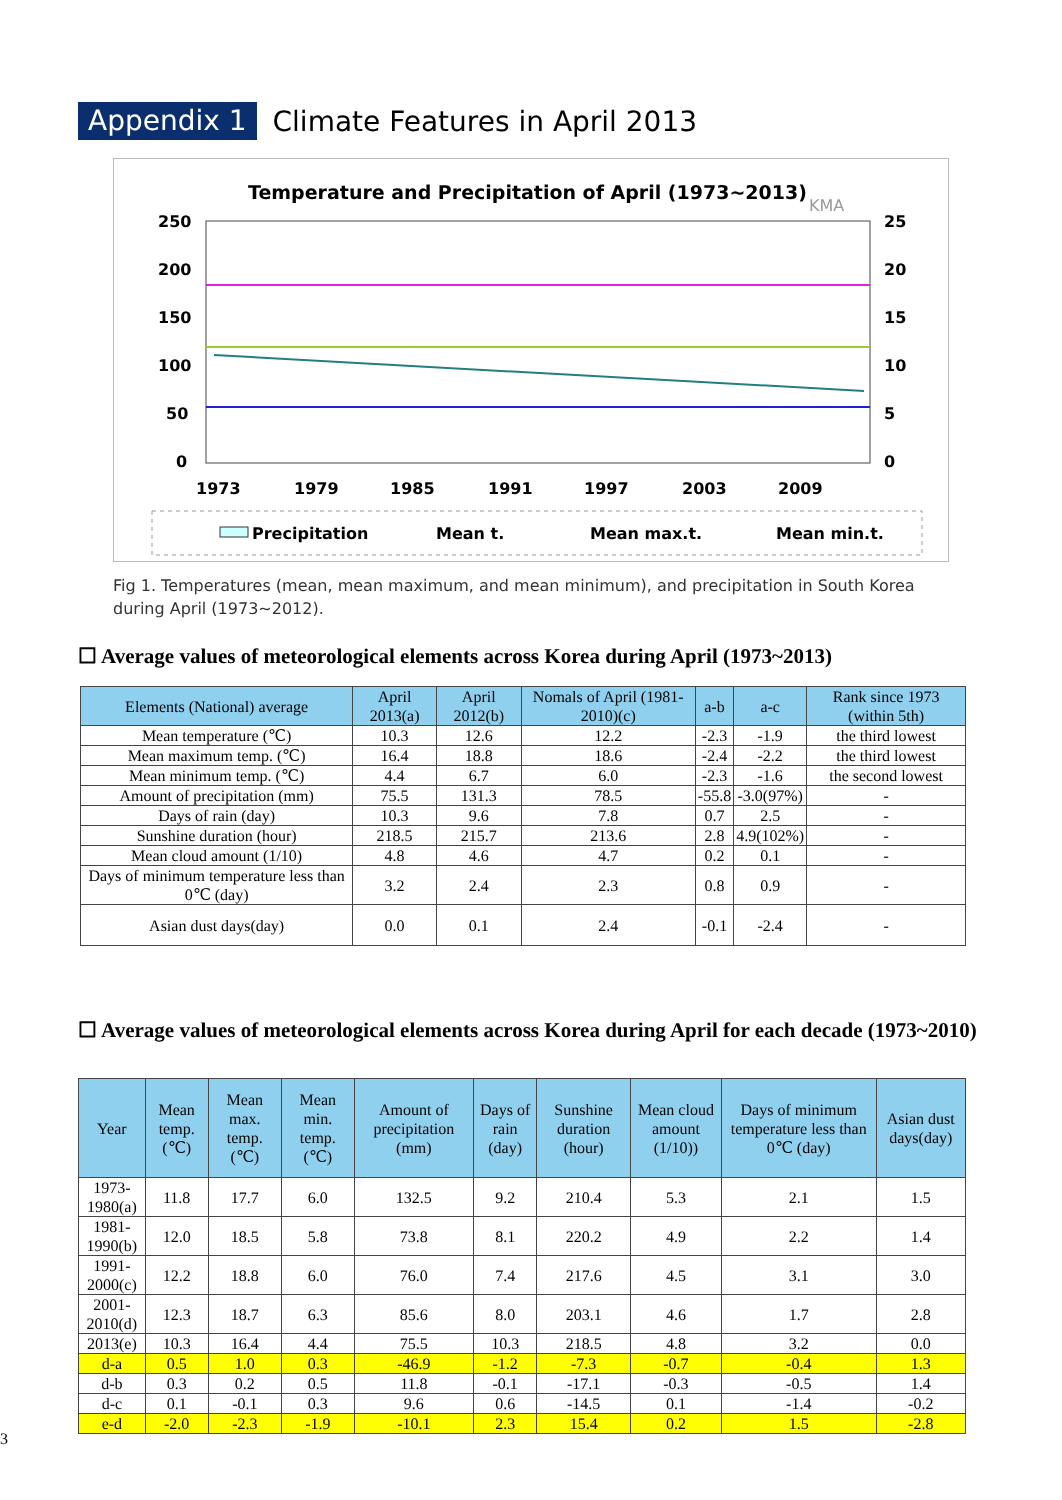Appendix 1 Climate Features in April 2013
Temperature and Precipitation of April (1973~2013)
KMA
250
200
150
100
50
0
25
20
15
10
5
0
1973
1979
1985
1991
1997
2003
2009
Precipitation
Mean t.
Mean max.t.
Mean min.t.
Fig 1. Temperatures (mean, mean maximum, and mean minimum), and precipitation in South Korea during April (1973~2012).
☐ Average values of meteorological elements across Korea during April (1973~2013)
| Elements (National) average | April 2013(a) | April 2012(b) | Nomals of April (1981-2010)(c) | a-b | a-c | Rank since 1973 (within 5th) |
| --- | --- | --- | --- | --- | --- | --- |
| Mean temperature (℃) | 10.3 | 12.6 | 12.2 | -2.3 | -1.9 | the third lowest |
| Mean maximum temp. (℃) | 16.4 | 18.8 | 18.6 | -2.4 | -2.2 | the third lowest |
| Mean minimum temp. (℃) | 4.4 | 6.7 | 6.0 | -2.3 | -1.6 | the second lowest |
| Amount of precipitation (mm) | 75.5 | 131.3 | 78.5 | -55.8 | -3.0(97%) | - |
| Days of rain (day) | 10.3 | 9.6 | 7.8 | 0.7 | 2.5 | - |
| Sunshine duration (hour) | 218.5 | 215.7 | 213.6 | 2.8 | 4.9(102%) | - |
| Mean cloud amount (1/10) | 4.8 | 4.6 | 4.7 | 0.2 | 0.1 | - |
| Days of minimum temperature less than 0℃ (day) | 3.2 | 2.4 | 2.3 | 0.8 | 0.9 | - |
| Asian dust days(day) | 0.0 | 0.1 | 2.4 | -0.1 | -2.4 | - |
☐ Average values of meteorological elements across Korea during April for each decade (1973~2010)
| Year | Mean temp. (℃) | Mean max. temp. (℃) | Mean min. temp. (℃) | Amount of precipitation (mm) | Days of rain (day) | Sunshine duration (hour) | Mean cloud amount (1/10)) | Days of minimum temperature less than 0℃ (day) | Asian dust days(day) |
| --- | --- | --- | --- | --- | --- | --- | --- | --- | --- |
| 1973-1980(a) | 11.8 | 17.7 | 6.0 | 132.5 | 9.2 | 210.4 | 5.3 | 2.1 | 1.5 |
| 1981-1990(b) | 12.0 | 18.5 | 5.8 | 73.8 | 8.1 | 220.2 | 4.9 | 2.2 | 1.4 |
| 1991-2000(c) | 12.2 | 18.8 | 6.0 | 76.0 | 7.4 | 217.6 | 4.5 | 3.1 | 3.0 |
| 2001-2010(d) | 12.3 | 18.7 | 6.3 | 85.6 | 8.0 | 203.1 | 4.6 | 1.7 | 2.8 |
| 2013(e) | 10.3 | 16.4 | 4.4 | 75.5 | 10.3 | 218.5 | 4.8 | 3.2 | 0.0 |
| d-a | 0.5 | 1.0 | 0.3 | -46.9 | -1.2 | -7.3 | -0.7 | -0.4 | 1.3 |
| d-b | 0.3 | 0.2 | 0.5 | 11.8 | -0.1 | -17.1 | -0.3 | -0.5 | 1.4 |
| d-c | 0.1 | -0.1 | 0.3 | 9.6 | 0.6 | -14.5 | 0.1 | -1.4 | -0.2 |
| e-d | -2.0 | -2.3 | -1.9 | -10.1 | 2.3 | 15.4 | 0.2 | 1.5 | -2.8 |
3